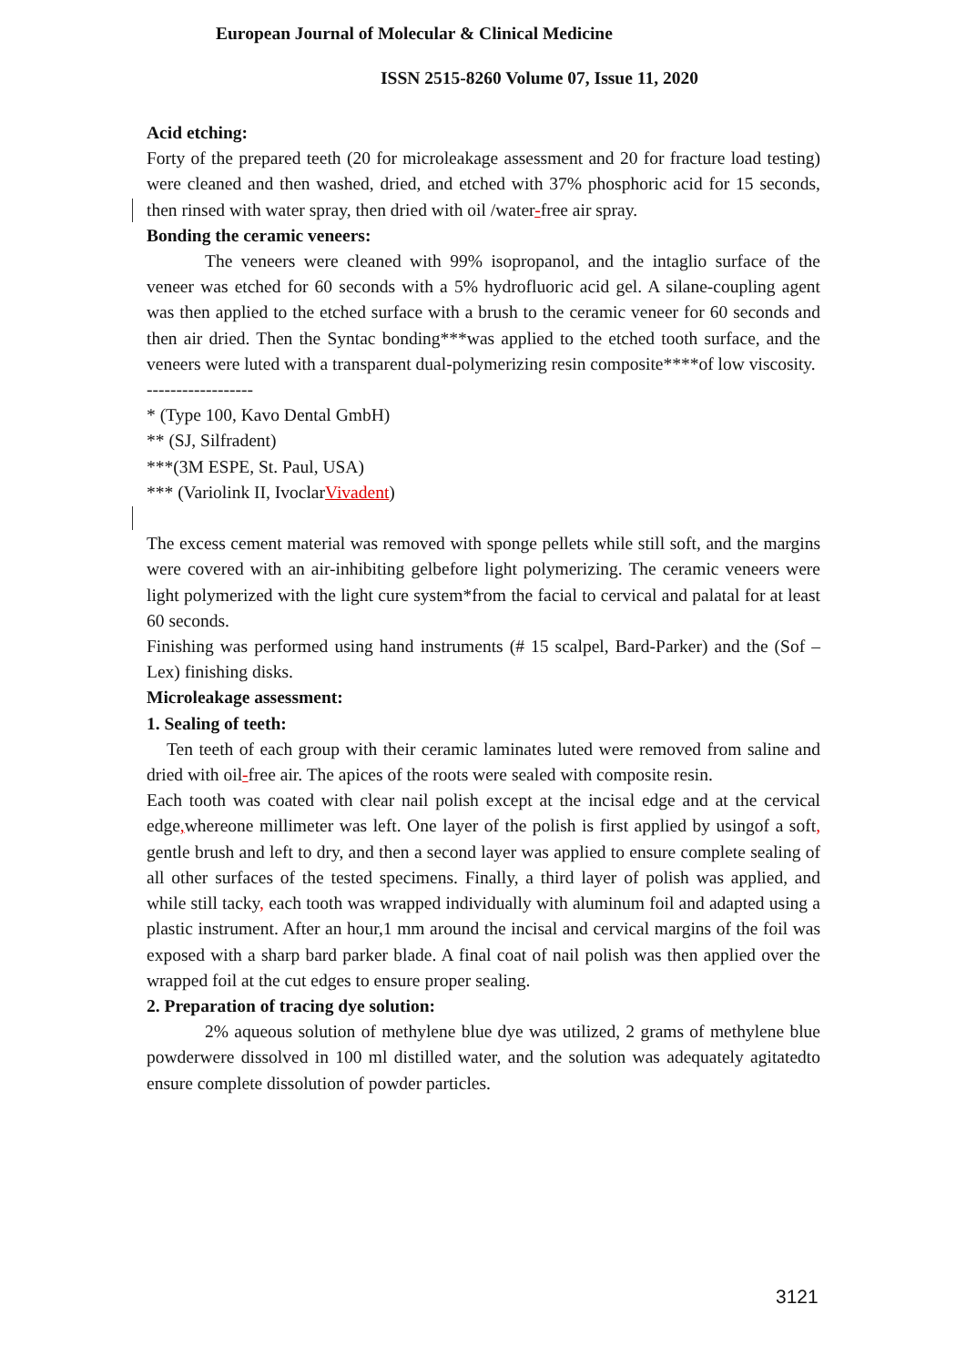European Journal of Molecular & Clinical Medicine
ISSN 2515-8260 Volume 07, Issue 11, 2020
Acid etching:
Forty of the prepared teeth (20 for microleakage assessment and 20 for fracture load testing) were cleaned and then washed, dried, and etched with 37% phosphoric acid for 15 seconds, then rinsed with water spray, then dried with oil /water-free air spray.
Bonding the ceramic veneers:
The veneers were cleaned with 99% isopropanol, and the intaglio surface of the veneer was etched for 60 seconds with a 5% hydrofluoric acid gel. A silane-coupling agent was then applied to the etched surface with a brush to the ceramic veneer for 60 seconds and then air dried. Then the Syntac bonding***was applied to the etched tooth surface, and the veneers were luted with a transparent dual-polymerizing resin composite****of low viscosity.
------------------
* (Type 100, Kavo Dental GmbH)
** (SJ, Silfradent)
***(3M ESPE, St. Paul, USA)
*** (Variolink II, IvoclarVivadent)
The excess cement material was removed with sponge pellets while still soft, and the margins were covered with an air-inhibiting gelbefore light polymerizing. The ceramic veneers were light polymerized with the light cure system*from the facial to cervical and palatal for at least 60 seconds.
Finishing was performed using hand instruments (# 15 scalpel, Bard-Parker) and the (Sof – Lex) finishing disks.
Microleakage assessment:
1. Sealing of teeth:
Ten teeth of each group with their ceramic laminates luted were removed from saline and dried with oil-free air. The apices of the roots were sealed with composite resin.
Each tooth was coated with clear nail polish except at the incisal edge and at the cervical edge, whereone millimeter was left. One layer of the polish is first applied by usingof a soft, gentle brush and left to dry, and then a second layer was applied to ensure complete sealing of all other surfaces of the tested specimens. Finally, a third layer of polish was applied, and while still tacky, each tooth was wrapped individually with aluminum foil and adapted using a plastic instrument. After an hour,1 mm around the incisal and cervical margins of the foil was exposed with a sharp bard parker blade. A final coat of nail polish was then applied over the wrapped foil at the cut edges to ensure proper sealing.
2. Preparation of tracing dye solution:
2% aqueous solution of methylene blue dye was utilized, 2 grams of methylene blue powderwere dissolved in 100 ml distilled water, and the solution was adequately agitatedto ensure complete dissolution of powder particles.
3121